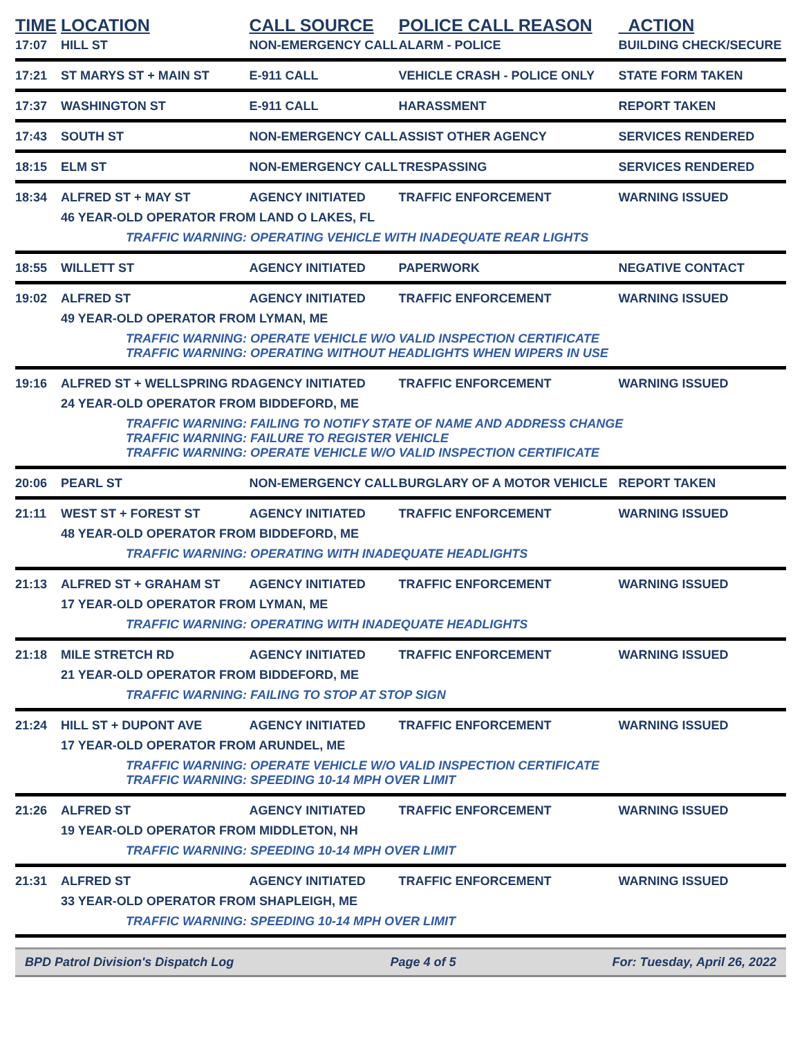| TIME | LOCATION | CALL SOURCE | POLICE CALL REASON | ACTION |
| --- | --- | --- | --- | --- |
| 17:07 | HILL ST | NON-EMERGENCY CALL | ALARM - POLICE | BUILDING CHECK/SECURE |
| 17:21 | ST MARYS ST + MAIN ST | E-911 CALL | VEHICLE CRASH - POLICE ONLY | STATE FORM TAKEN |
| 17:37 | WASHINGTON ST | E-911 CALL | HARASSMENT | REPORT TAKEN |
| 17:43 | SOUTH ST | NON-EMERGENCY CALL | ASSIST OTHER AGENCY | SERVICES RENDERED |
| 18:15 | ELM ST | NON-EMERGENCY CALL | TRESPASSING | SERVICES RENDERED |
| 18:34 | ALFRED ST + MAY ST | AGENCY INITIATED | TRAFFIC ENFORCEMENT | WARNING ISSUED |
| | 46 YEAR-OLD OPERATOR FROM LAND O LAKES, FL | | | |
| | TRAFFIC WARNING: OPERATING VEHICLE WITH INADEQUATE REAR LIGHTS | | | |
| 18:55 | WILLETT ST | AGENCY INITIATED | PAPERWORK | NEGATIVE CONTACT |
| 19:02 | ALFRED ST | AGENCY INITIATED | TRAFFIC ENFORCEMENT | WARNING ISSUED |
| | 49 YEAR-OLD OPERATOR FROM LYMAN, ME | | | |
| | TRAFFIC WARNING: OPERATE VEHICLE W/O VALID INSPECTION CERTIFICATE TRAFFIC WARNING: OPERATING WITHOUT HEADLIGHTS WHEN WIPERS IN USE | | | |
| 19:16 | ALFRED ST + WELLSPRING RD | AGENCY INITIATED | TRAFFIC ENFORCEMENT | WARNING ISSUED |
| | 24 YEAR-OLD OPERATOR FROM BIDDEFORD, ME | | | |
| | TRAFFIC WARNING: FAILING TO NOTIFY STATE OF NAME AND ADDRESS CHANGE TRAFFIC WARNING: FAILURE TO REGISTER VEHICLE TRAFFIC WARNING: OPERATE VEHICLE W/O VALID INSPECTION CERTIFICATE | | | |
| 20:06 | PEARL ST | NON-EMERGENCY CALL | BURGLARY OF A MOTOR VEHICLE | REPORT TAKEN |
| 21:11 | WEST ST + FOREST ST | AGENCY INITIATED | TRAFFIC ENFORCEMENT | WARNING ISSUED |
| | 48 YEAR-OLD OPERATOR FROM BIDDEFORD, ME | | | |
| | TRAFFIC WARNING: OPERATING WITH INADEQUATE HEADLIGHTS | | | |
| 21:13 | ALFRED ST + GRAHAM ST | AGENCY INITIATED | TRAFFIC ENFORCEMENT | WARNING ISSUED |
| | 17 YEAR-OLD OPERATOR FROM LYMAN, ME | | | |
| | TRAFFIC WARNING: OPERATING WITH INADEQUATE HEADLIGHTS | | | |
| 21:18 | MILE STRETCH RD | AGENCY INITIATED | TRAFFIC ENFORCEMENT | WARNING ISSUED |
| | 21 YEAR-OLD OPERATOR FROM BIDDEFORD, ME | | | |
| | TRAFFIC WARNING: FAILING TO STOP AT STOP SIGN | | | |
| 21:24 | HILL ST + DUPONT AVE | AGENCY INITIATED | TRAFFIC ENFORCEMENT | WARNING ISSUED |
| | 17 YEAR-OLD OPERATOR FROM ARUNDEL, ME | | | |
| | TRAFFIC WARNING: OPERATE VEHICLE W/O VALID INSPECTION CERTIFICATE TRAFFIC WARNING: SPEEDING 10-14 MPH OVER LIMIT | | | |
| 21:26 | ALFRED ST | AGENCY INITIATED | TRAFFIC ENFORCEMENT | WARNING ISSUED |
| | 19 YEAR-OLD OPERATOR FROM MIDDLETON, NH | | | |
| | TRAFFIC WARNING: SPEEDING 10-14 MPH OVER LIMIT | | | |
| 21:31 | ALFRED ST | AGENCY INITIATED | TRAFFIC ENFORCEMENT | WARNING ISSUED |
| | 33 YEAR-OLD OPERATOR FROM SHAPLEIGH, ME | | | |
| | TRAFFIC WARNING: SPEEDING 10-14 MPH OVER LIMIT | | | |
BPD Patrol Division's Dispatch Log Page 4 of 5 For: Tuesday, April 26, 2022